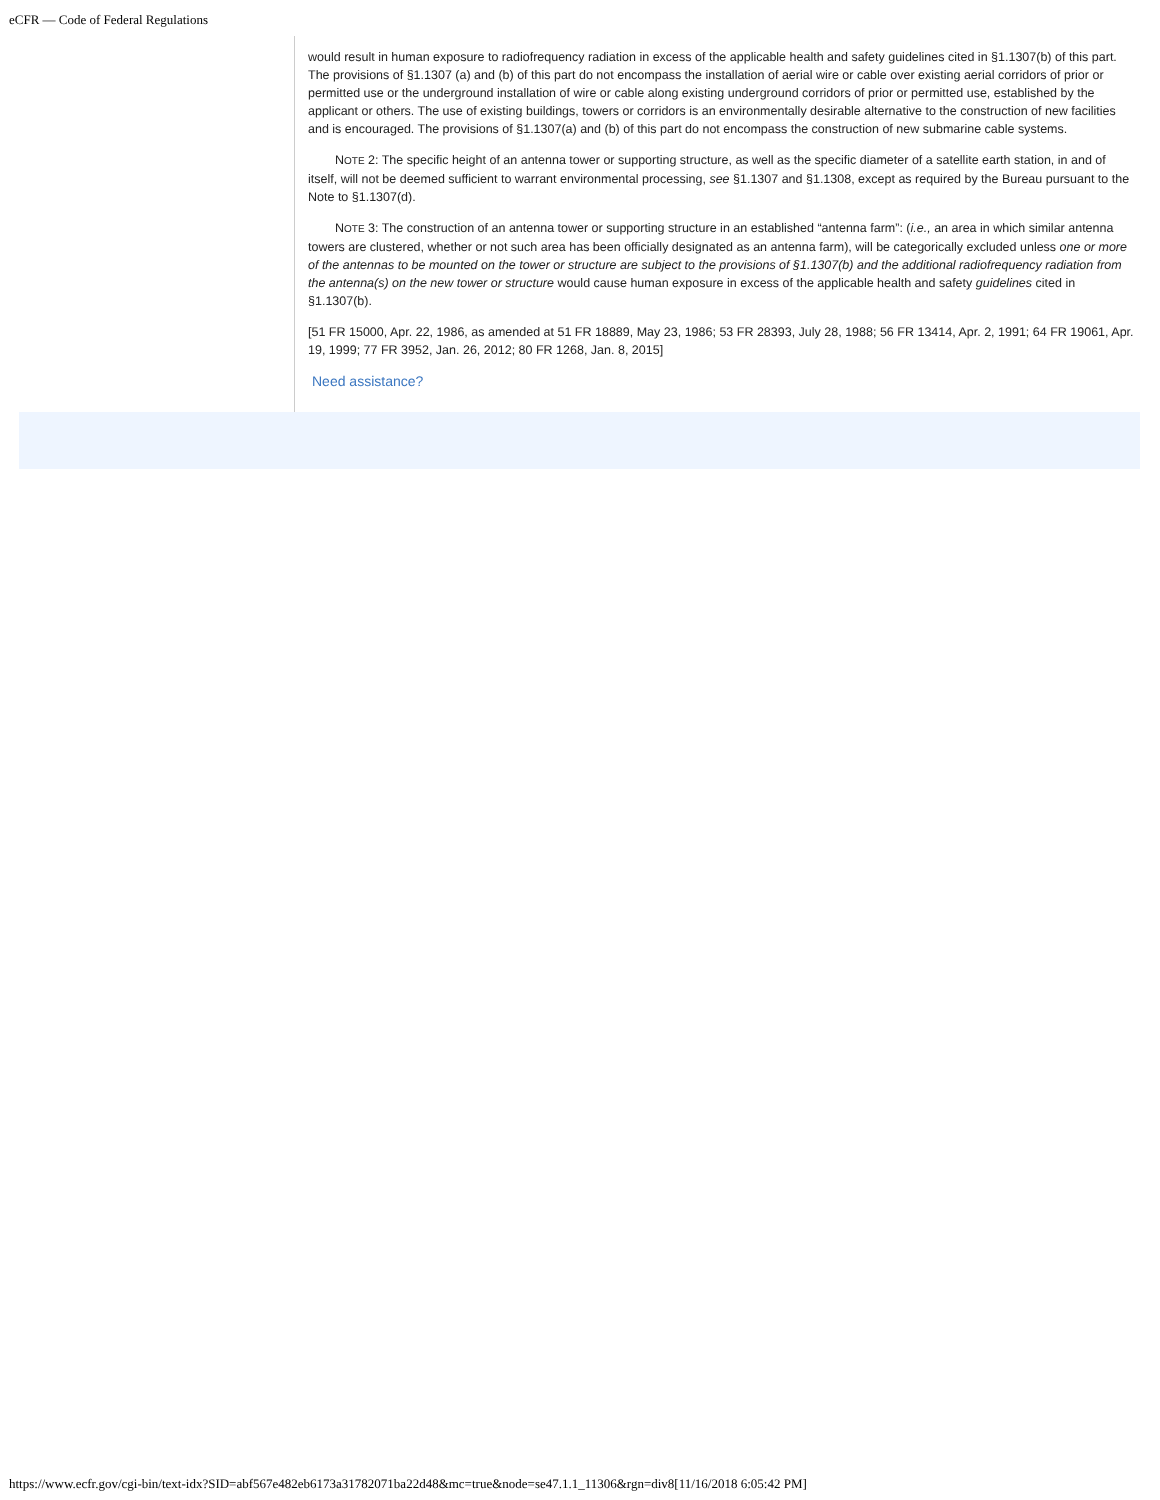eCFR — Code of Federal Regulations
would result in human exposure to radiofrequency radiation in excess of the applicable health and safety guidelines cited in §1.1307(b) of this part. The provisions of §1.1307 (a) and (b) of this part do not encompass the installation of aerial wire or cable over existing aerial corridors of prior or permitted use or the underground installation of wire or cable along existing underground corridors of prior or permitted use, established by the applicant or others. The use of existing buildings, towers or corridors is an environmentally desirable alternative to the construction of new facilities and is encouraged. The provisions of §1.1307(a) and (b) of this part do not encompass the construction of new submarine cable systems.
NOTE 2: The specific height of an antenna tower or supporting structure, as well as the specific diameter of a satellite earth station, in and of itself, will not be deemed sufficient to warrant environmental processing, see §1.1307 and §1.1308, except as required by the Bureau pursuant to the Note to §1.1307(d).
NOTE 3: The construction of an antenna tower or supporting structure in an established “antenna farm”: (i.e., an area in which similar antenna towers are clustered, whether or not such area has been officially designated as an antenna farm), will be categorically excluded unless one or more of the antennas to be mounted on the tower or structure are subject to the provisions of §1.1307(b) and the additional radiofrequency radiation from the antenna(s) on the new tower or structure would cause human exposure in excess of the applicable health and safety guidelines cited in §1.1307(b).
[51 FR 15000, Apr. 22, 1986, as amended at 51 FR 18889, May 23, 1986; 53 FR 28393, July 28, 1988; 56 FR 13414, Apr. 2, 1991; 64 FR 19061, Apr. 19, 1999; 77 FR 3952, Jan. 26, 2012; 80 FR 1268, Jan. 8, 2015]
Need assistance?
https://www.ecfr.gov/cgi-bin/text-idx?SID=abf567e482eb6173a31782071ba22d48&mc=true&node=se47.1.1_11306&rgn=div8[11/16/2018 6:05:42 PM]